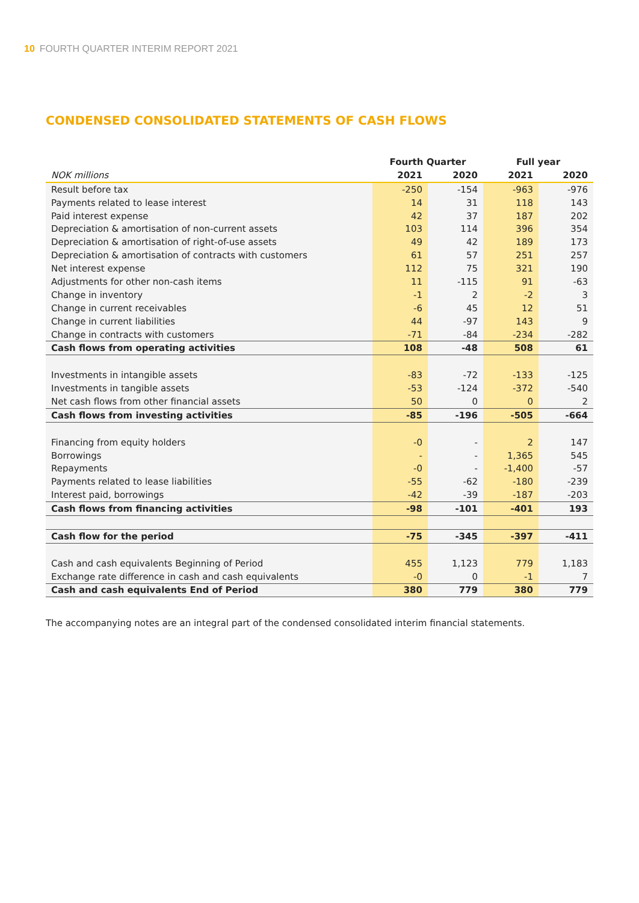10 FOURTH QUARTER INTERIM REPORT 2021
CONDENSED CONSOLIDATED STATEMENTS OF CASH FLOWS
| | Fourth Quarter | | Full year | |
| --- | --- | --- | --- | --- |
| NOK millions | 2021 | 2020 | 2021 | 2020 |
| Result before tax | -250 | -154 | -963 | -976 |
| Payments related to lease interest | 14 | 31 | 118 | 143 |
| Paid interest expense | 42 | 37 | 187 | 202 |
| Depreciation & amortisation of non-current assets | 103 | 114 | 396 | 354 |
| Depreciation & amortisation of right-of-use assets | 49 | 42 | 189 | 173 |
| Depreciation & amortisation of contracts with customers | 61 | 57 | 251 | 257 |
| Net interest expense | 112 | 75 | 321 | 190 |
| Adjustments for other non-cash items | 11 | -115 | 91 | -63 |
| Change in inventory | -1 | 2 | -2 | 3 |
| Change in current receivables | -6 | 45 | 12 | 51 |
| Change in current liabilities | 44 | -97 | 143 | 9 |
| Change in contracts with customers | -71 | -84 | -234 | -282 |
| Cash flows from operating activities | 108 | -48 | 508 | 61 |
| Investments in intangible assets | -83 | -72 | -133 | -125 |
| Investments in tangible assets | -53 | -124 | -372 | -540 |
| Net cash flows from other financial assets | 50 | 0 | 0 | 2 |
| Cash flows from investing activities | -85 | -196 | -505 | -664 |
| Financing from equity holders | -0 | - | 2 | 147 |
| Borrowings | - | - | 1,365 | 545 |
| Repayments | -0 | - | -1,400 | -57 |
| Payments related to lease liabilities | -55 | -62 | -180 | -239 |
| Interest paid, borrowings | -42 | -39 | -187 | -203 |
| Cash flows from financing activities | -98 | -101 | -401 | 193 |
| Cash flow for the period | -75 | -345 | -397 | -411 |
| Cash and cash equivalents Beginning of Period | 455 | 1,123 | 779 | 1,183 |
| Exchange rate difference in cash and cash equivalents | -0 | 0 | -1 | 7 |
| Cash and cash equivalents End of Period | 380 | 779 | 380 | 779 |
The accompanying notes are an integral part of the condensed consolidated interim financial statements.